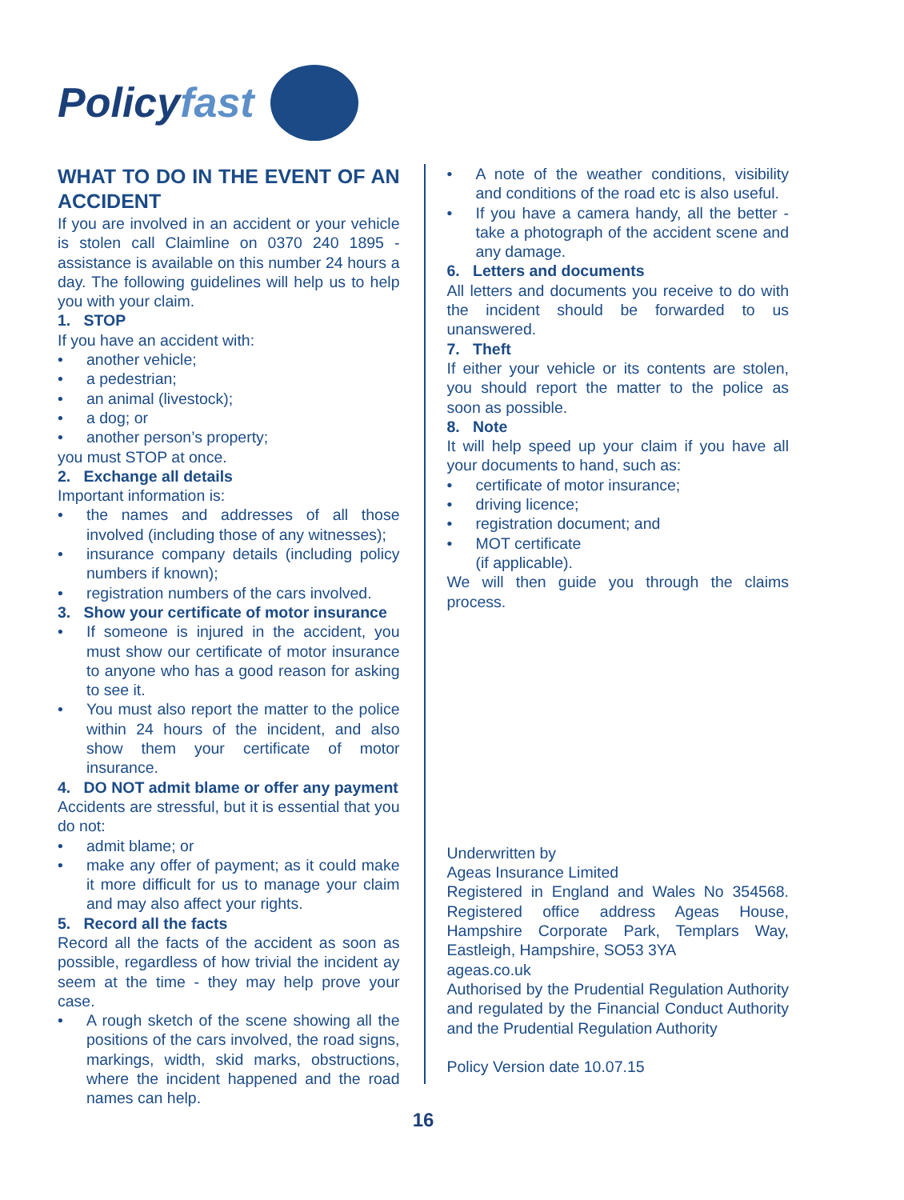Policyfast
WHAT TO DO IN THE EVENT OF AN ACCIDENT
If you are involved in an accident or your vehicle is stolen call Claimline on 0370 240 1895 - assistance is available on this number 24 hours a day. The following guidelines will help us to help you with your claim.
1. STOP
If you have an accident with:
• another vehicle;
• a pedestrian;
• an animal (livestock);
• a dog; or
• another person’s property;
you must STOP at once.
2. Exchange all details
Important information is:
• the names and addresses of all those involved (including those of any witnesses);
• insurance company details (including policy numbers if known);
• registration numbers of the cars involved.
3. Show your certificate of motor insurance
• If someone is injured in the accident, you must show our certificate of motor insurance to anyone who has a good reason for asking to see it.
• You must also report the matter to the police within 24 hours of the incident, and also show them your certificate of motor insurance.
4. DO NOT admit blame or offer any payment
Accidents are stressful, but it is essential that you do not:
• admit blame; or
• make any offer of payment; as it could make it more difficult for us to manage your claim and may also affect your rights.
5. Record all the facts
Record all the facts of the accident as soon as possible, regardless of how trivial the incident ay seem at the time - they may help prove your case.
• A rough sketch of the scene showing all the positions of the cars involved, the road signs, markings, width, skid marks, obstructions, where the incident happened and the road names can help.
• A note of the weather conditions, visibility and conditions of the road etc is also useful.
• If you have a camera handy, all the better - take a photograph of the accident scene and any damage.
6. Letters and documents
All letters and documents you receive to do with the incident should be forwarded to us unanswered.
7. Theft
If either your vehicle or its contents are stolen, you should report the matter to the police as soon as possible.
8. Note
It will help speed up your claim if you have all your documents to hand, such as:
• certificate of motor insurance;
• driving licence;
• registration document; and
• MOT certificate
(if applicable).
We will then guide you through the claims process.
Underwritten by
Ageas Insurance Limited
Registered in England and Wales No 354568. Registered office address Ageas House, Hampshire Corporate Park, Templars Way, Eastleigh, Hampshire, SO53 3YA
ageas.co.uk
Authorised by the Prudential Regulation Authority and regulated by the Financial Conduct Authority and the Prudential Regulation Authority
Policy Version date 10.07.15
16